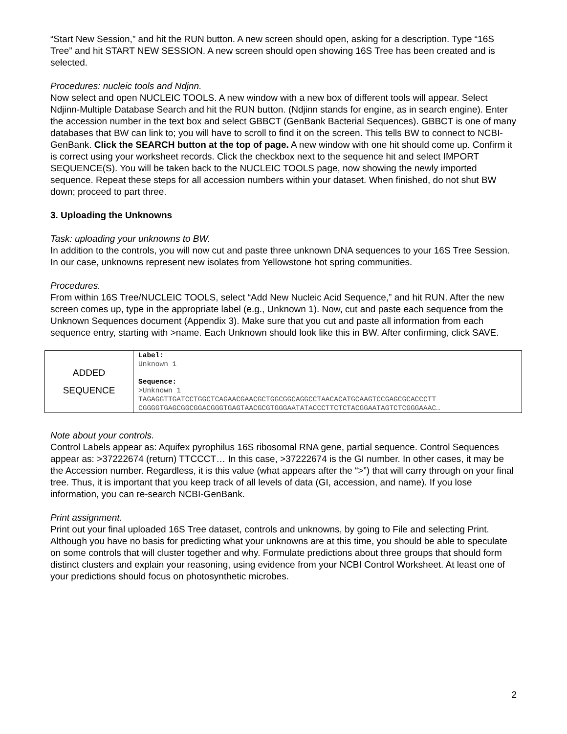“Start New Session,” and hit the RUN button. A new screen should open, asking for a description. Type “16S Tree” and hit START NEW SESSION. A new screen should open showing 16S Tree has been created and is selected.
Procedures: nucleic tools and Ndjnn.
Now select and open NUCLEIC TOOLS. A new window with a new box of different tools will appear. Select Ndjinn-Multiple Database Search and hit the RUN button. (Ndjinn stands for engine, as in search engine). Enter the accession number in the text box and select GBBCT (GenBank Bacterial Sequences). GBBCT is one of many databases that BW can link to; you will have to scroll to find it on the screen. This tells BW to connect to NCBI-GenBank. Click the SEARCH button at the top of page. A new window with one hit should come up. Confirm it is correct using your worksheet records. Click the checkbox next to the sequence hit and select IMPORT SEQUENCE(S). You will be taken back to the NUCLEIC TOOLS page, now showing the newly imported sequence. Repeat these steps for all accession numbers within your dataset. When finished, do not shut BW down; proceed to part three.
3. Uploading the Unknowns
Task: uploading your unknowns to BW.
In addition to the controls, you will now cut and paste three unknown DNA sequences to your 16S Tree Session. In our case, unknowns represent new isolates from Yellowstone hot spring communities.
Procedures.
From within 16S Tree/NUCLEIC TOOLS, select “Add New Nucleic Acid Sequence,” and hit RUN. After the new screen comes up, type in the appropriate label (e.g., Unknown 1). Now, cut and paste each sequence from the Unknown Sequences document (Appendix 3). Make sure that you cut and paste all information from each sequence entry, starting with >name. Each Unknown should look like this in BW. After confirming, click SAVE.
| ADDED SEQUENCE | Label: Unknown 1 Sequence: >Unknown 1 TAGAGGTTGATCCTGGCTCAGAACGAACGCTGGCGGCAGGCCTAACACATGCAAGTCCGAGCGCACCCTT CGGGGTGAGCGGCGGACGGGTGAGTAACGCGTGGGAATATACCCTTCTCTACGGAATAGTCTCGGGAAAC… |
Note about your controls.
Control Labels appear as: Aquifex pyrophilus 16S ribosomal RNA gene, partial sequence. Control Sequences appear as: >37222674 (return) TTCCCT… In this case, >37222674 is the GI number. In other cases, it may be the Accession number. Regardless, it is this value (what appears after the “>”) that will carry through on your final tree. Thus, it is important that you keep track of all levels of data (GI, accession, and name). If you lose information, you can re-search NCBI-GenBank.
Print assignment.
Print out your final uploaded 16S Tree dataset, controls and unknowns, by going to File and selecting Print. Although you have no basis for predicting what your unknowns are at this time, you should be able to speculate on some controls that will cluster together and why. Formulate predictions about three groups that should form distinct clusters and explain your reasoning, using evidence from your NCBI Control Worksheet. At least one of your predictions should focus on photosynthetic microbes.
2